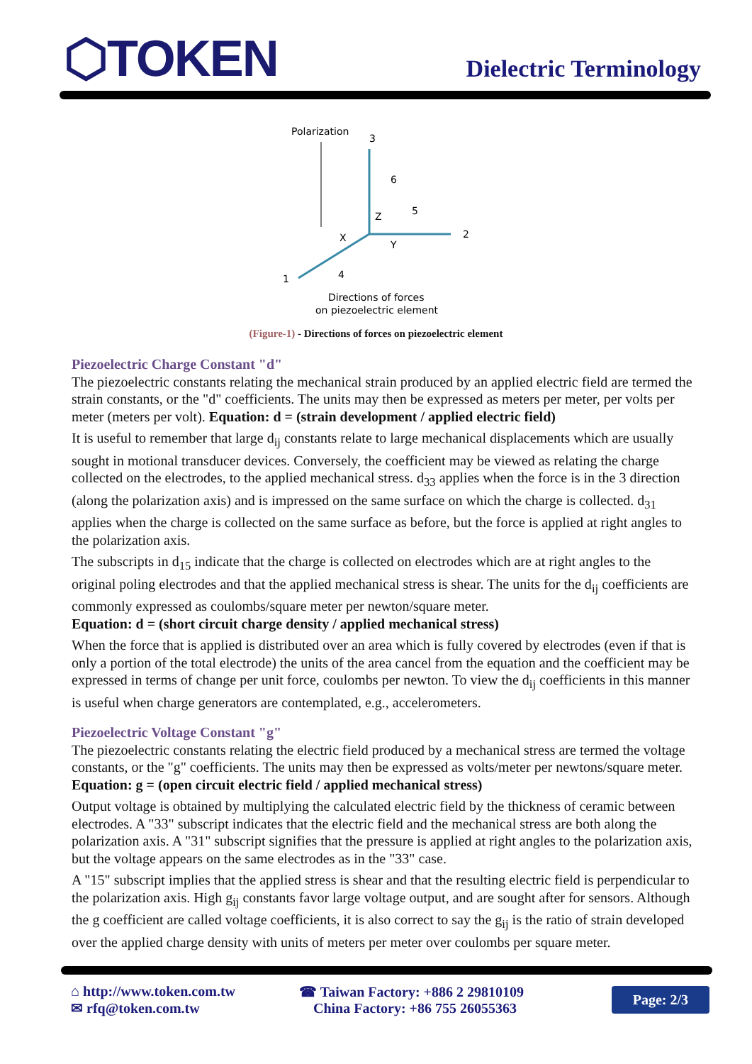⬡TOKEN
Dielectric Terminology
Polarization
3
6
Z
5
2
1
X
Y
4
Directions of forces
on piezoelectric element
(Figure-1) - Directions of forces on piezoelectric element
Piezoelectric Charge Constant "d"
The piezoelectric constants relating the mechanical strain produced by an applied electric field are termed the strain constants, or the "d" coefficients. The units may then be expressed as meters per meter, per volts per meter (meters per volt). Equation: d = (strain development / applied electric field)
It is useful to remember that large d<sub>ij</sub> constants relate to large mechanical displacements which are usually sought in motional transducer devices. Conversely, the coefficient may be viewed as relating the charge collected on the electrodes, to the applied mechanical stress. d<sub>33</sub> applies when the force is in the 3 direction (along the polarization axis) and is impressed on the same surface on which the charge is collected. d<sub>31</sub> applies when the charge is collected on the same surface as before, but the force is applied at right angles to the polarization axis.
The subscripts in d<sub>15</sub> indicate that the charge is collected on electrodes which are at right angles to the original poling electrodes and that the applied mechanical stress is shear. The units for the d<sub>ij</sub> coefficients are commonly expressed as coulombs/square meter per newton/square meter.
Equation: d = (short circuit charge density / applied mechanical stress)
When the force that is applied is distributed over an area which is fully covered by electrodes (even if that is only a portion of the total electrode) the units of the area cancel from the equation and the coefficient may be expressed in terms of change per unit force, coulombs per newton. To view the d<sub>ij</sub> coefficients in this manner is useful when charge generators are contemplated, e.g., accelerometers.
Piezoelectric Voltage Constant "g"
The piezoelectric constants relating the electric field produced by a mechanical stress are termed the voltage constants, or the "g" coefficients. The units may then be expressed as volts/meter per newtons/square meter. Equation: g = (open circuit electric field / applied mechanical stress)
Output voltage is obtained by multiplying the calculated electric field by the thickness of ceramic between electrodes. A "33" subscript indicates that the electric field and the mechanical stress are both along the polarization axis. A "31" subscript signifies that the pressure is applied at right angles to the polarization axis, but the voltage appears on the same electrodes as in the "33" case.
A "15" subscript implies that the applied stress is shear and that the resulting electric field is perpendicular to the polarization axis. High g<sub>ij</sub> constants favor large voltage output, and are sought after for sensors. Although the g coefficient are called voltage coefficients, it is also correct to say the g<sub>ij</sub> is the ratio of strain developed over the applied charge density with units of meters per meter over coulombs per square meter.
⌂ http://www.token.com.tw
✉ rfq@token.com.tw
☎ Taiwan Factory: +886 2 29810109
China Factory: +86 755 26055363
Page: 2/3